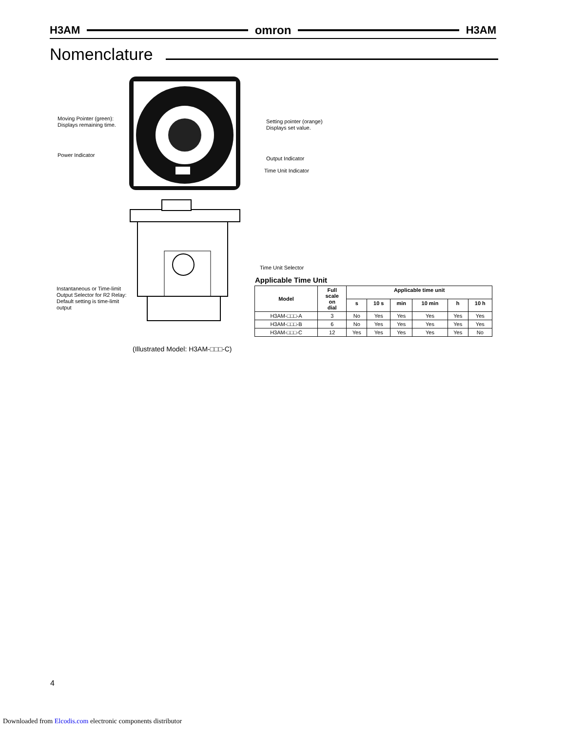H3AM omron H3AM
Nomenclature
Moving Pointer (green):
Displays remaining time.
Setting pointer (orange)
Displays set value.
Power Indicator
Output Indicator
Time Unit Indicator
Time Unit Selector
Instantaneous or Time-limit
Output Selector for R2 Relay:
Default setting is time-limit
output
(Illustrated Model: H3AM-□□□-C)
Applicable Time Unit
| Model | Full scale on dial | Applicable time unit | | | | | |
| --- | --- | --- | --- | --- | --- | --- | --- |
| | | s | 10 s | min | 10 min | h | 10 h |
| H3AM-□□□-A | 3 | No | Yes | Yes | Yes | Yes | Yes |
| H3AM-□□□-B | 6 | No | Yes | Yes | Yes | Yes | Yes |
| H3AM-□□□-C | 12 | Yes | Yes | Yes | Yes | Yes | No |
4
Downloaded from Elcodis.com electronic components distributor